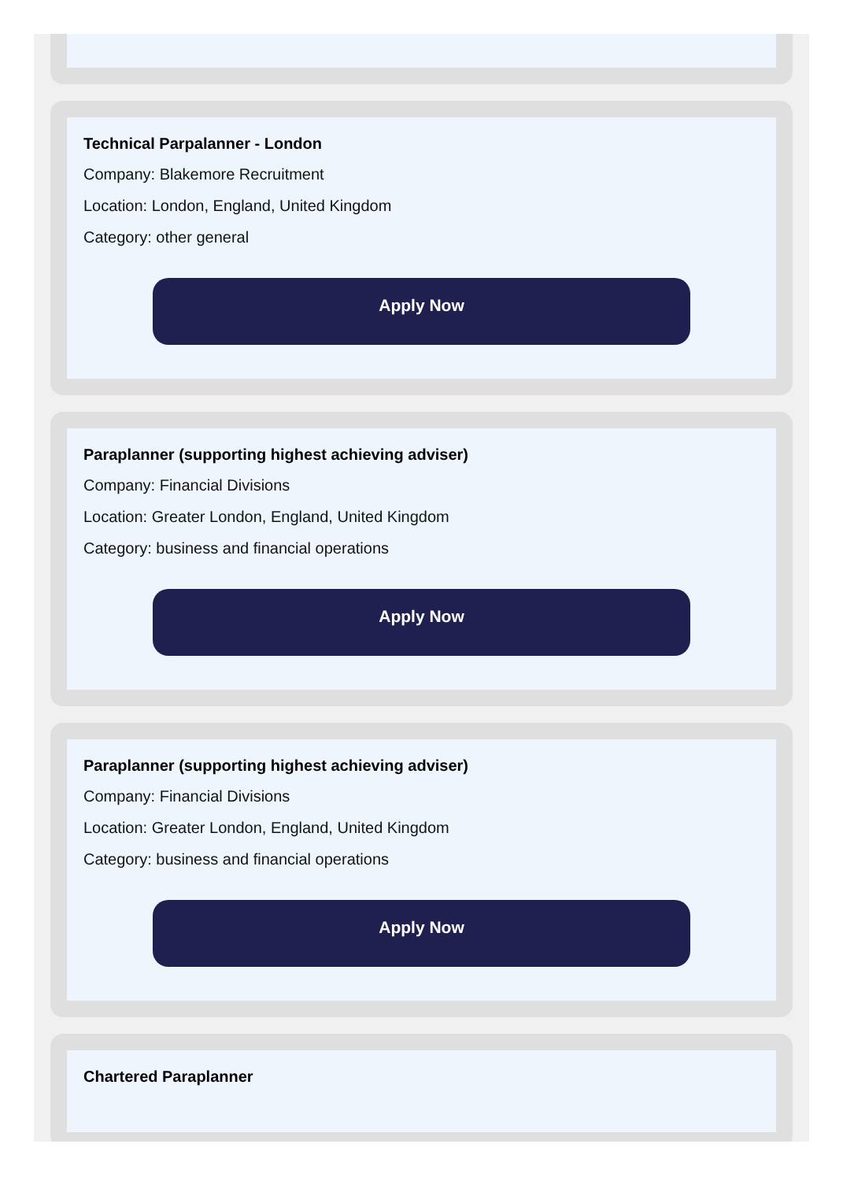Technical Parpalanner - London
Company: Blakemore Recruitment
Location: London, England, United Kingdom
Category: other general
Apply Now
Paraplanner (supporting highest achieving adviser)
Company: Financial Divisions
Location: Greater London, England, United Kingdom
Category: business and financial operations
Apply Now
Paraplanner (supporting highest achieving adviser)
Company: Financial Divisions
Location: Greater London, England, United Kingdom
Category: business and financial operations
Apply Now
Chartered Paraplanner